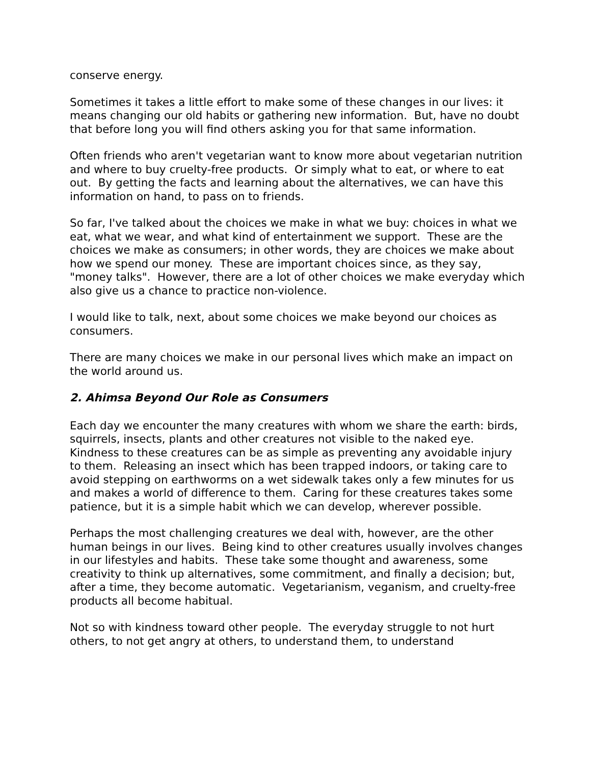conserve energy.
Sometimes it takes a little effort to make some of these changes in our lives: it means changing our old habits or gathering new information. But, have no doubt that before long you will find others asking you for that same information.
Often friends who aren't vegetarian want to know more about vegetarian nutrition and where to buy cruelty-free products. Or simply what to eat, or where to eat out. By getting the facts and learning about the alternatives, we can have this information on hand, to pass on to friends.
So far, I've talked about the choices we make in what we buy: choices in what we eat, what we wear, and what kind of entertainment we support. These are the choices we make as consumers; in other words, they are choices we make about how we spend our money. These are important choices since, as they say, "money talks". However, there are a lot of other choices we make everyday which also give us a chance to practice non-violence.
I would like to talk, next, about some choices we make beyond our choices as consumers.
There are many choices we make in our personal lives which make an impact on the world around us.
2. Ahimsa Beyond Our Role as Consumers
Each day we encounter the many creatures with whom we share the earth: birds, squirrels, insects, plants and other creatures not visible to the naked eye. Kindness to these creatures can be as simple as preventing any avoidable injury to them. Releasing an insect which has been trapped indoors, or taking care to avoid stepping on earthworms on a wet sidewalk takes only a few minutes for us and makes a world of difference to them. Caring for these creatures takes some patience, but it is a simple habit which we can develop, wherever possible.
Perhaps the most challenging creatures we deal with, however, are the other human beings in our lives. Being kind to other creatures usually involves changes in our lifestyles and habits. These take some thought and awareness, some creativity to think up alternatives, some commitment, and finally a decision; but, after a time, they become automatic. Vegetarianism, veganism, and cruelty-free products all become habitual.
Not so with kindness toward other people. The everyday struggle to not hurt others, to not get angry at others, to understand them, to understand